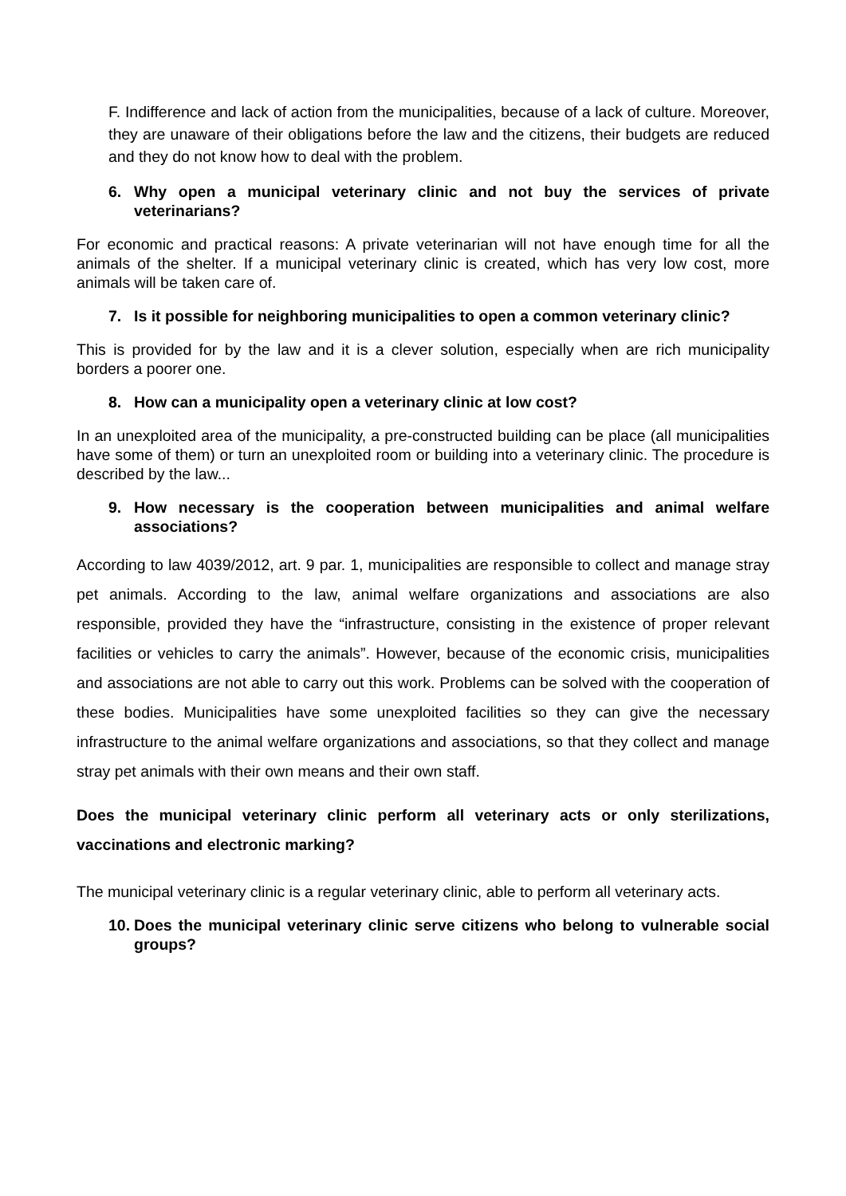F. Indifference and lack of action from the municipalities, because of a lack of culture. Moreover, they are unaware of their obligations before the law and the citizens, their budgets are reduced and they do not know how to deal with the problem.
6. Why open a municipal veterinary clinic and not buy the services of private veterinarians?
For economic and practical reasons: A private veterinarian will not have enough time for all the animals of the shelter. If a municipal veterinary clinic is created, which has very low cost, more animals will be taken care of.
7. Is it possible for neighboring municipalities to open a common veterinary clinic?
This is provided for by the law and it is a clever solution, especially when are rich municipality borders a poorer one.
8. How can a municipality open a veterinary clinic at low cost?
In an unexploited area of the municipality, a pre-constructed building can be place (all municipalities have some of them) or turn an unexploited room or building into a veterinary clinic. The procedure is described by the law...
9. How necessary is the cooperation between municipalities and animal welfare associations?
According to law 4039/2012, art. 9 par. 1, municipalities are responsible to collect and manage stray pet animals. According to the law, animal welfare organizations and associations are also responsible, provided they have the “infrastructure, consisting in the existence of proper relevant facilities or vehicles to carry the animals”. However, because of the economic crisis, municipalities and associations are not able to carry out this work. Problems can be solved with the cooperation of these bodies. Municipalities have some unexploited facilities so they can give the necessary infrastructure to the animal welfare organizations and associations, so that they collect and manage stray pet animals with their own means and their own staff.
Does the municipal veterinary clinic perform all veterinary acts or only sterilizations, vaccinations and electronic marking?
The municipal veterinary clinic is a regular veterinary clinic, able to perform all veterinary acts.
10. Does the municipal veterinary clinic serve citizens who belong to vulnerable social groups?